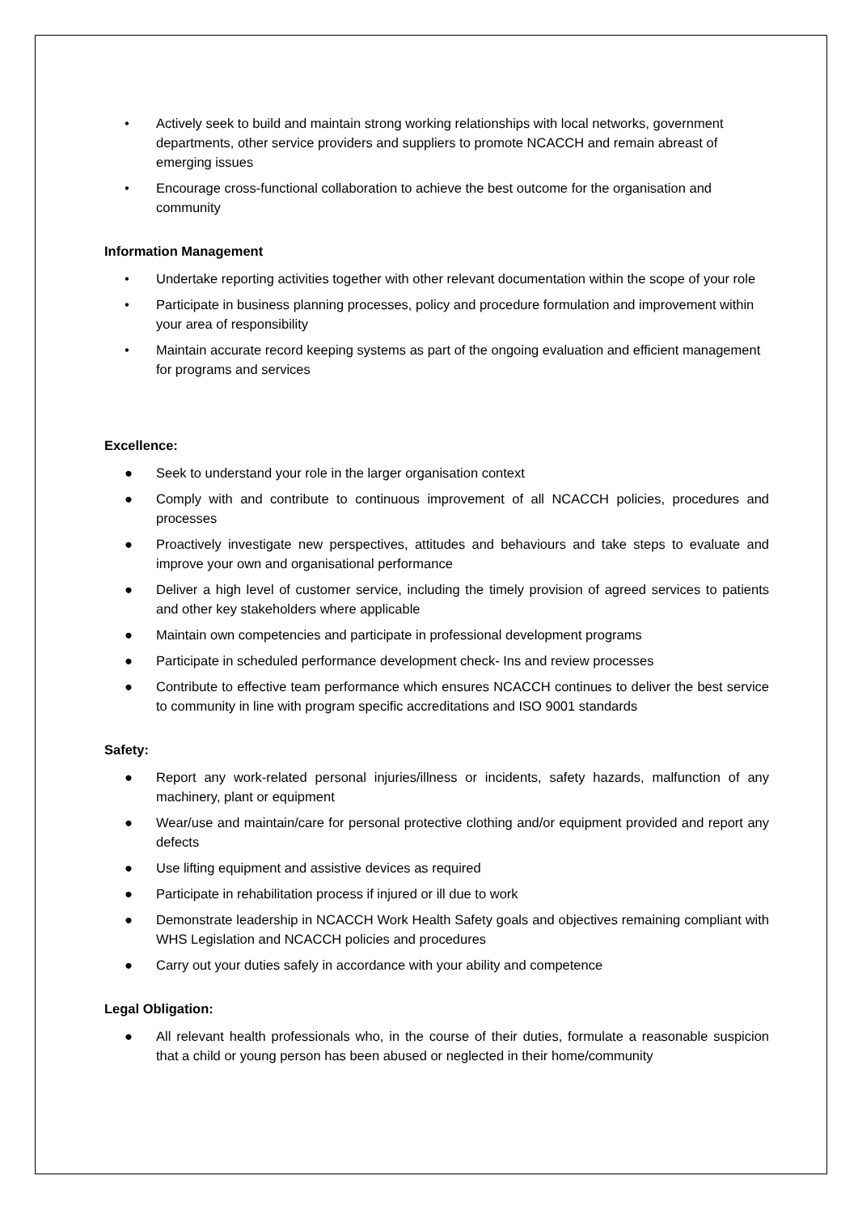• Actively seek to build and maintain strong working relationships with local networks, government departments, other service providers and suppliers to promote NCACCH and remain abreast of emerging issues
• Encourage cross-functional collaboration to achieve the best outcome for the organisation and community
Information Management
• Undertake reporting activities together with other relevant documentation within the scope of your role
• Participate in business planning processes, policy and procedure formulation and improvement within your area of responsibility
• Maintain accurate record keeping systems as part of the ongoing evaluation and efficient management for programs and services
Excellence:
● Seek to understand your role in the larger organisation context
● Comply with and contribute to continuous improvement of all NCACCH policies, procedures and processes
● Proactively investigate new perspectives, attitudes and behaviours and take steps to evaluate and improve your own and organisational performance
● Deliver a high level of customer service, including the timely provision of agreed services to patients and other key stakeholders where applicable
● Maintain own competencies and participate in professional development programs
● Participate in scheduled performance development check- Ins and review processes
● Contribute to effective team performance which ensures NCACCH continues to deliver the best service to community in line with program specific accreditations and ISO 9001 standards
Safety:
● Report any work-related personal injuries/illness or incidents, safety hazards, malfunction of any machinery, plant or equipment
● Wear/use and maintain/care for personal protective clothing and/or equipment provided and report any defects
● Use lifting equipment and assistive devices as required
● Participate in rehabilitation process if injured or ill due to work
● Demonstrate leadership in NCACCH Work Health Safety goals and objectives remaining compliant with WHS Legislation and NCACCH policies and procedures
● Carry out your duties safely in accordance with your ability and competence
Legal Obligation:
● All relevant health professionals who, in the course of their duties, formulate a reasonable suspicion that a child or young person has been abused or neglected in their home/community